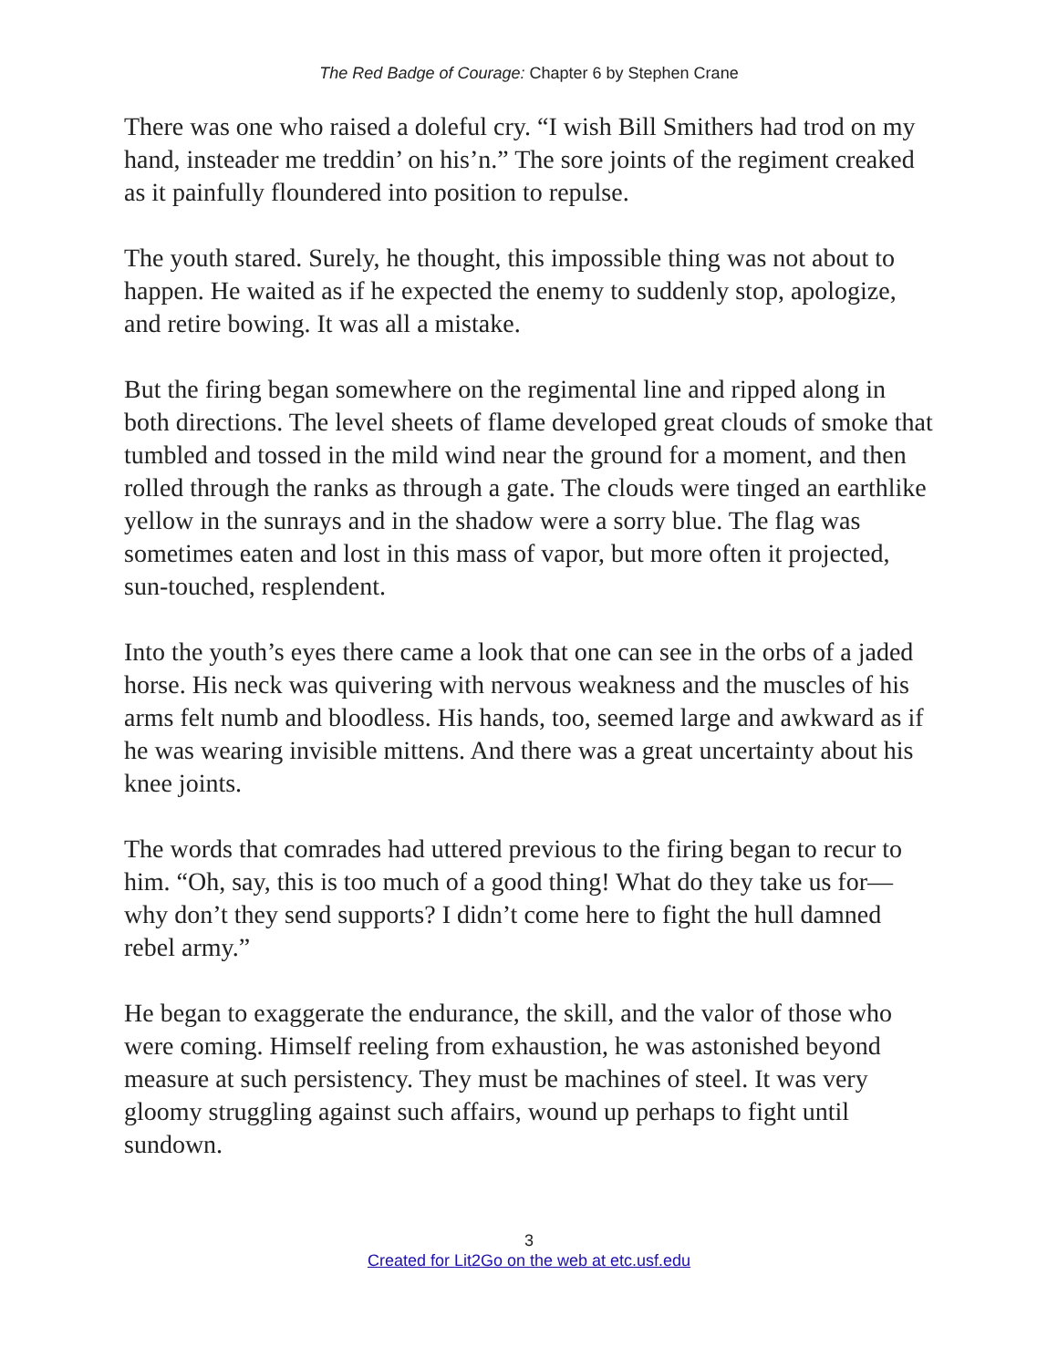The Red Badge of Courage: Chapter 6 by Stephen Crane
There was one who raised a doleful cry. “I wish Bill Smithers had trod on my hand, insteader me treddin’ on his’n.” The sore joints of the regiment creaked as it painfully floundered into position to repulse.
The youth stared. Surely, he thought, this impossible thing was not about to happen. He waited as if he expected the enemy to suddenly stop, apologize, and retire bowing. It was all a mistake.
But the firing began somewhere on the regimental line and ripped along in both directions. The level sheets of flame developed great clouds of smoke that tumbled and tossed in the mild wind near the ground for a moment, and then rolled through the ranks as through a gate. The clouds were tinged an earthlike yellow in the sunrays and in the shadow were a sorry blue. The flag was sometimes eaten and lost in this mass of vapor, but more often it projected, sun-touched, resplendent.
Into the youth’s eyes there came a look that one can see in the orbs of a jaded horse. His neck was quivering with nervous weakness and the muscles of his arms felt numb and bloodless. His hands, too, seemed large and awkward as if he was wearing invisible mittens. And there was a great uncertainty about his knee joints.
The words that comrades had uttered previous to the firing began to recur to him. “Oh, say, this is too much of a good thing! What do they take us for—why don’t they send supports? I didn’t come here to fight the hull damned rebel army.”
He began to exaggerate the endurance, the skill, and the valor of those who were coming. Himself reeling from exhaustion, he was astonished beyond measure at such persistency. They must be machines of steel. It was very gloomy struggling against such affairs, wound up perhaps to fight until sundown.
3
Created for Lit2Go on the web at etc.usf.edu